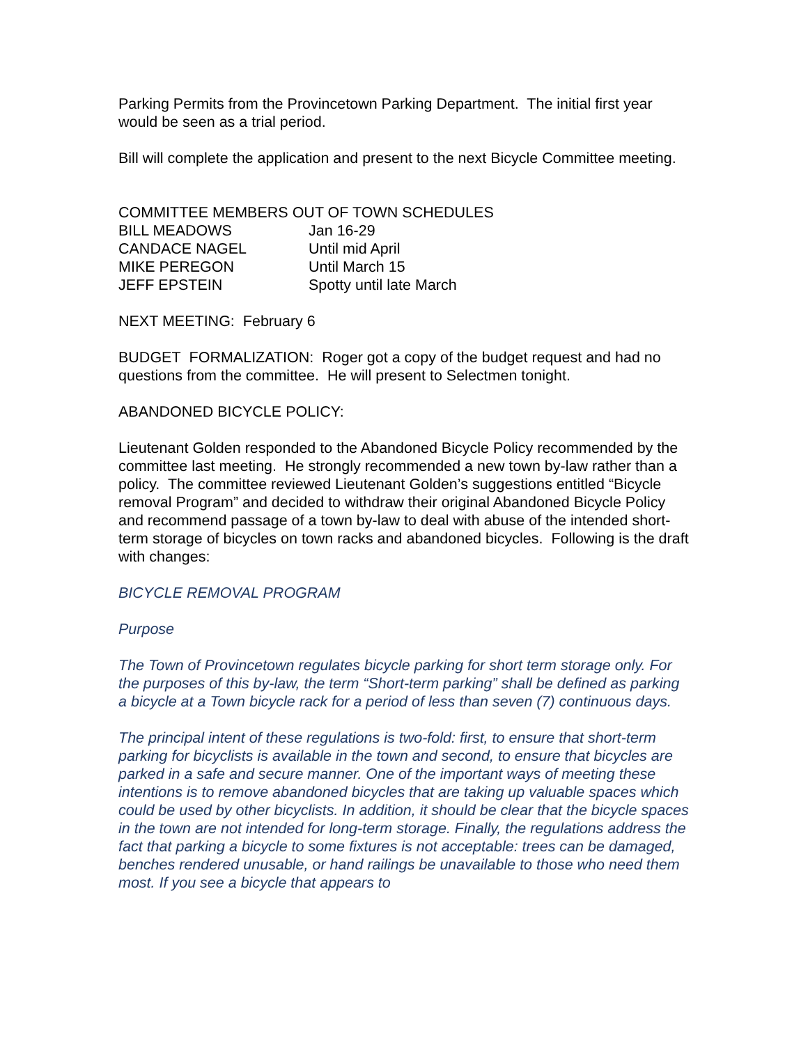Parking Permits from the Provincetown Parking Department. The initial first year would be seen as a trial period.
Bill will complete the application and present to the next Bicycle Committee meeting.
COMMITTEE MEMBERS OUT OF TOWN SCHEDULES
| BILL MEADOWS | Jan 16-29 |
| CANDACE NAGEL | Until mid April |
| MIKE PEREGON | Until March 15 |
| JEFF EPSTEIN | Spotty until late March |
NEXT MEETING: February 6
BUDGET FORMALIZATION: Roger got a copy of the budget request and had no questions from the committee. He will present to Selectmen tonight.
ABANDONED BICYCLE POLICY:
Lieutenant Golden responded to the Abandoned Bicycle Policy recommended by the committee last meeting. He strongly recommended a new town by-law rather than a policy. The committee reviewed Lieutenant Golden’s suggestions entitled “Bicycle removal Program” and decided to withdraw their original Abandoned Bicycle Policy and recommend passage of a town by-law to deal with abuse of the intended short-term storage of bicycles on town racks and abandoned bicycles. Following is the draft with changes:
BICYCLE REMOVAL PROGRAM
Purpose
The Town of Provincetown regulates bicycle parking for short term storage only. For the purposes of this by-law, the term “Short-term parking” shall be defined as parking a bicycle at a Town bicycle rack for a period of less than seven (7) continuous days.
The principal intent of these regulations is two-fold: first, to ensure that short-term parking for bicyclists is available in the town and second, to ensure that bicycles are parked in a safe and secure manner. One of the important ways of meeting these intentions is to remove abandoned bicycles that are taking up valuable spaces which could be used by other bicyclists. In addition, it should be clear that the bicycle spaces in the town are not intended for long-term storage. Finally, the regulations address the fact that parking a bicycle to some fixtures is not acceptable: trees can be damaged, benches rendered unusable, or hand railings be unavailable to those who need them most. If you see a bicycle that appears to